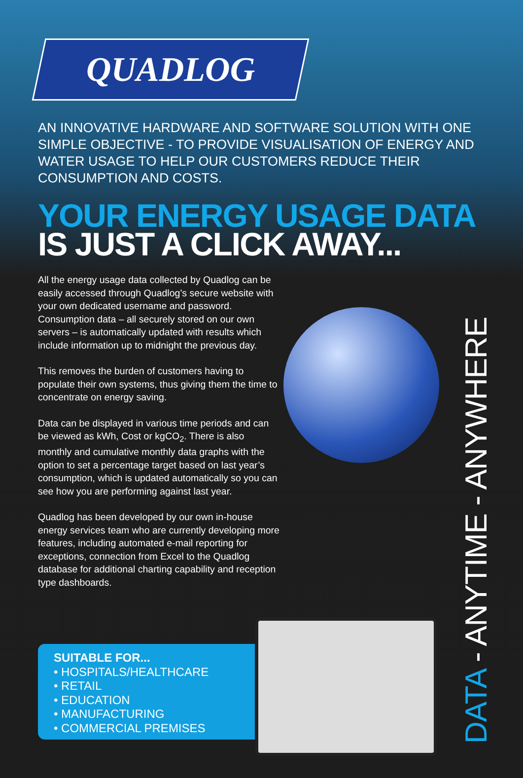QUADLOG
AN INNOVATIVE HARDWARE AND SOFTWARE SOLUTION WITH ONE SIMPLE OBJECTIVE - TO PROVIDE VISUALISATION OF ENERGY AND WATER USAGE TO HELP OUR CUSTOMERS REDUCE THEIR CONSUMPTION AND COSTS.
YOUR ENERGY USAGE DATA
IS JUST A CLICK AWAY...
All the energy usage data collected by Quadlog can be easily accessed through Quadlog’s secure website with your own dedicated username and password. Consumption data – all securely stored on our own servers – is automatically updated with results which include information up to midnight the previous day.
This removes the burden of customers having to populate their own systems, thus giving them the time to concentrate on energy saving.
Data can be displayed in various time periods and can be viewed as kWh, Cost or kgCO<sub>2</sub>. There is also monthly and cumulative monthly data graphs with the option to set a percentage target based on last year’s consumption, which is updated automatically so you can see how you are performing against last year.
Quadlog has been developed by our own in-house energy services team who are currently developing more features, including automated e-mail reporting for exceptions, connection from Excel to the Quadlog database for additional charting capability and reception type dashboards.
SUITABLE FOR...
• HOSPITALS/HEALTHCARE
• RETAIL
• EDUCATION
• MANUFACTURING
• COMMERCIAL PREMISES
DATA - ANYTIME - ANYWHERE